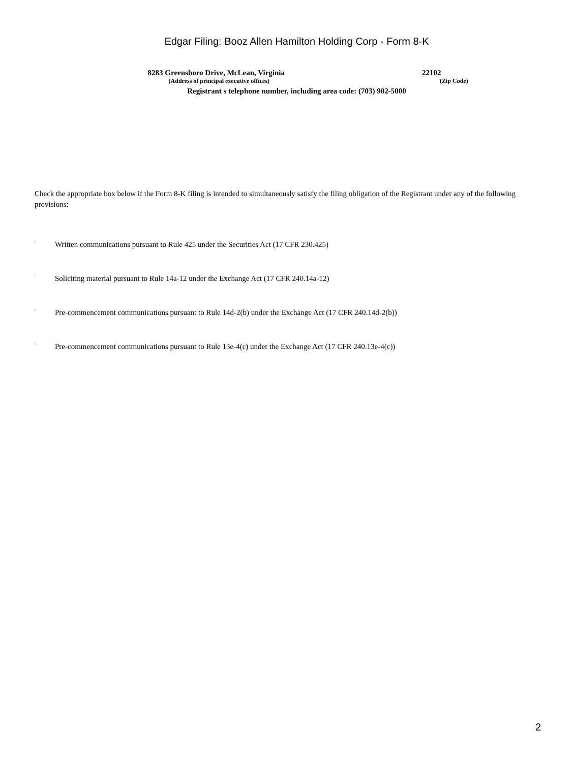Edgar Filing: Booz Allen Hamilton Holding Corp - Form 8-K
8283 Greensboro Drive, McLean, Virginia 22102
(Address of principal executive offices) (Zip Code)
Registrant s telephone number, including area code: (703) 902-5000
Check the appropriate box below if the Form 8-K filing is intended to simultaneously satisfy the filing obligation of the Registrant under any of the following provisions:
¨ Written communications pursuant to Rule 425 under the Securities Act (17 CFR 230.425)
¨ Soliciting material pursuant to Rule 14a-12 under the Exchange Act (17 CFR 240.14a-12)
¨ Pre-commencement communications pursuant to Rule 14d-2(b) under the Exchange Act (17 CFR 240.14d-2(b))
¨ Pre-commencement communications pursuant to Rule 13e-4(c) under the Exchange Act (17 CFR 240.13e-4(c))
2